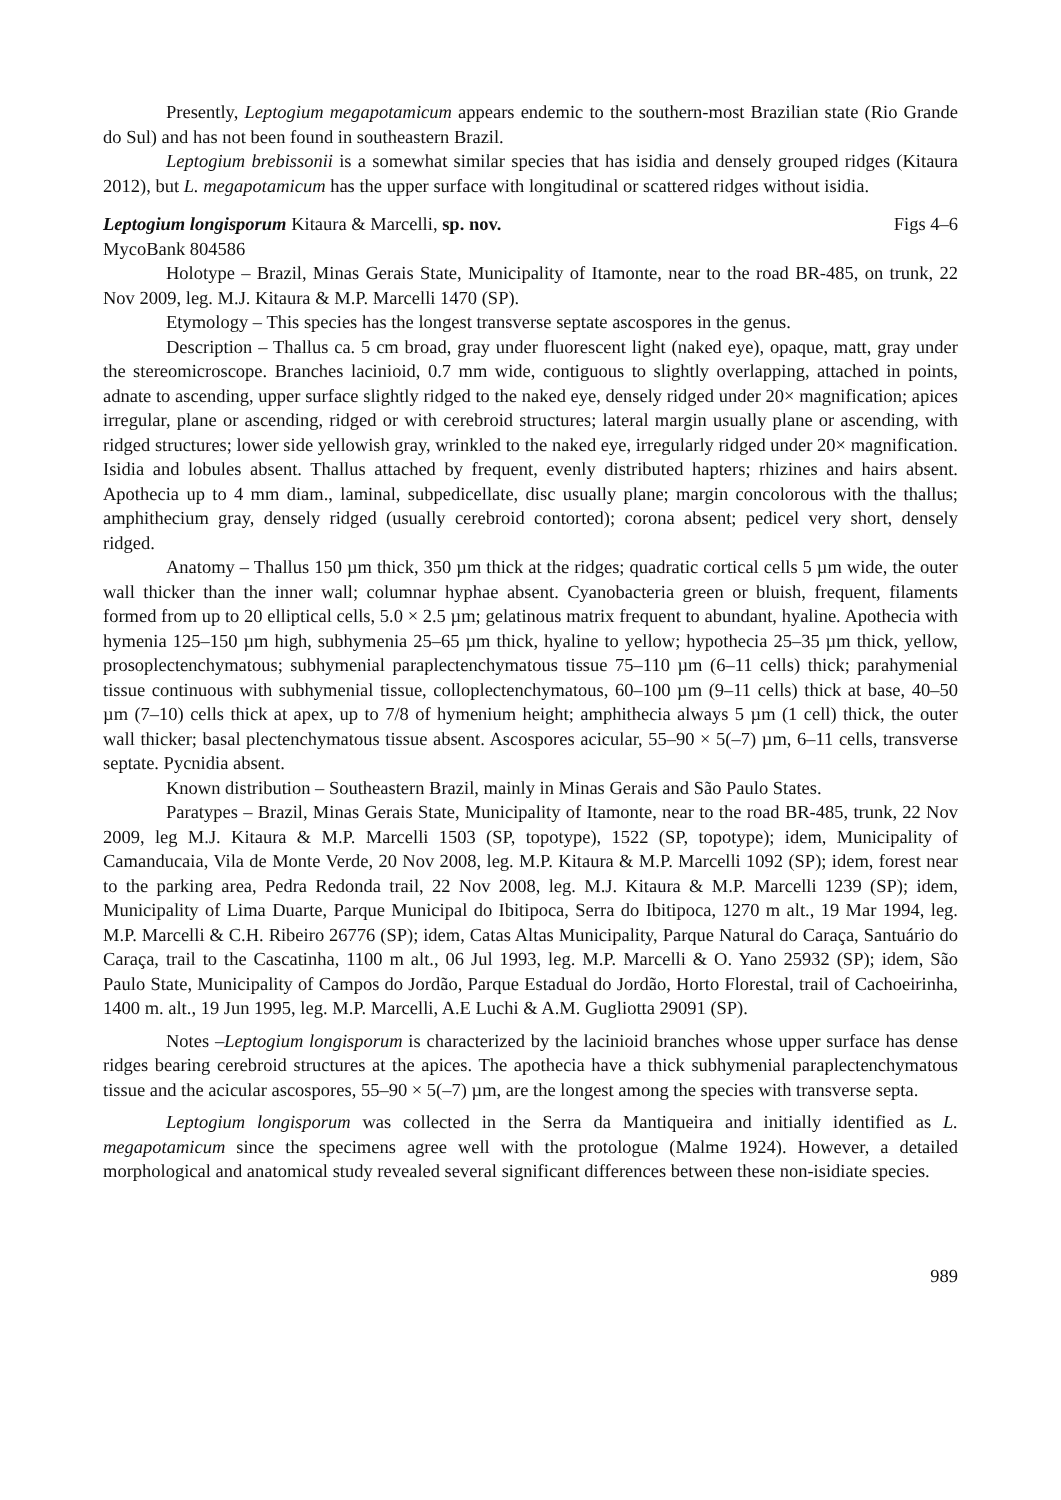Presently, Leptogium megapotamicum appears endemic to the southern-most Brazilian state (Rio Grande do Sul) and has not been found in southeastern Brazil.
Leptogium brebissonii is a somewhat similar species that has isidia and densely grouped ridges (Kitaura 2012), but L. megapotamicum has the upper surface with longitudinal or scattered ridges without isidia.
Leptogium longisporum Kitaura & Marcelli, sp. nov. Figs 4–6
MycoBank 804586
Holotype – Brazil, Minas Gerais State, Municipality of Itamonte, near to the road BR-485, on trunk, 22 Nov 2009, leg. M.J. Kitaura & M.P. Marcelli 1470 (SP).
Etymology – This species has the longest transverse septate ascospores in the genus.
Description – Thallus ca. 5 cm broad, gray under fluorescent light (naked eye), opaque, matt, gray under the stereomicroscope. Branches lacinioid, 0.7 mm wide, contiguous to slightly overlapping, attached in points, adnate to ascending, upper surface slightly ridged to the naked eye, densely ridged under 20× magnification; apices irregular, plane or ascending, ridged or with cerebroid structures; lateral margin usually plane or ascending, with ridged structures; lower side yellowish gray, wrinkled to the naked eye, irregularly ridged under 20× magnification. Isidia and lobules absent. Thallus attached by frequent, evenly distributed hapters; rhizines and hairs absent. Apothecia up to 4 mm diam., laminal, subpedicellate, disc usually plane; margin concolorous with the thallus; amphithecium gray, densely ridged (usually cerebroid contorted); corona absent; pedicel very short, densely ridged.
Anatomy – Thallus 150 µm thick, 350 µm thick at the ridges; quadratic cortical cells 5 µm wide, the outer wall thicker than the inner wall; columnar hyphae absent. Cyanobacteria green or bluish, frequent, filaments formed from up to 20 elliptical cells, 5.0 × 2.5 µm; gelatinous matrix frequent to abundant, hyaline. Apothecia with hymenia 125–150 µm high, subhymenia 25–65 µm thick, hyaline to yellow; hypothecia 25–35 µm thick, yellow, prosoplectenchymatous; subhymenial paraplectenchymatous tissue 75–110 µm (6–11 cells) thick; parahymenial tissue continuous with subhymenial tissue, colloplectenchymatous, 60–100 µm (9–11 cells) thick at base, 40–50 µm (7–10) cells thick at apex, up to 7/8 of hymenium height; amphithecia always 5 µm (1 cell) thick, the outer wall thicker; basal plectenchymatous tissue absent. Ascospores acicular, 55–90 × 5(–7) µm, 6–11 cells, transverse septate. Pycnidia absent.
Known distribution – Southeastern Brazil, mainly in Minas Gerais and São Paulo States.
Paratypes – Brazil, Minas Gerais State, Municipality of Itamonte, near to the road BR-485, trunk, 22 Nov 2009, leg M.J. Kitaura & M.P. Marcelli 1503 (SP, topotype), 1522 (SP, topotype); idem, Municipality of Camanducaia, Vila de Monte Verde, 20 Nov 2008, leg. M.P. Kitaura & M.P. Marcelli 1092 (SP); idem, forest near to the parking area, Pedra Redonda trail, 22 Nov 2008, leg. M.J. Kitaura & M.P. Marcelli 1239 (SP); idem, Municipality of Lima Duarte, Parque Municipal do Ibitipoca, Serra do Ibitipoca, 1270 m alt., 19 Mar 1994, leg. M.P. Marcelli & C.H. Ribeiro 26776 (SP); idem, Catas Altas Municipality, Parque Natural do Caraça, Santuário do Caraça, trail to the Cascatinha, 1100 m alt., 06 Jul 1993, leg. M.P. Marcelli & O. Yano 25932 (SP); idem, São Paulo State, Municipality of Campos do Jordão, Parque Estadual do Jordão, Horto Florestal, trail of Cachoeirinha, 1400 m. alt., 19 Jun 1995, leg. M.P. Marcelli, A.E Luchi & A.M. Gugliotta 29091 (SP).
Notes –Leptogium longisporum is characterized by the lacinioid branches whose upper surface has dense ridges bearing cerebroid structures at the apices. The apothecia have a thick subhymenial paraplectenchymatous tissue and the acicular ascospores, 55–90 × 5(–7) µm, are the longest among the species with transverse septa.
Leptogium longisporum was collected in the Serra da Mantiqueira and initially identified as L. megapotamicum since the specimens agree well with the protologue (Malme 1924). However, a detailed morphological and anatomical study revealed several significant differences between these non-isidiate species.
989